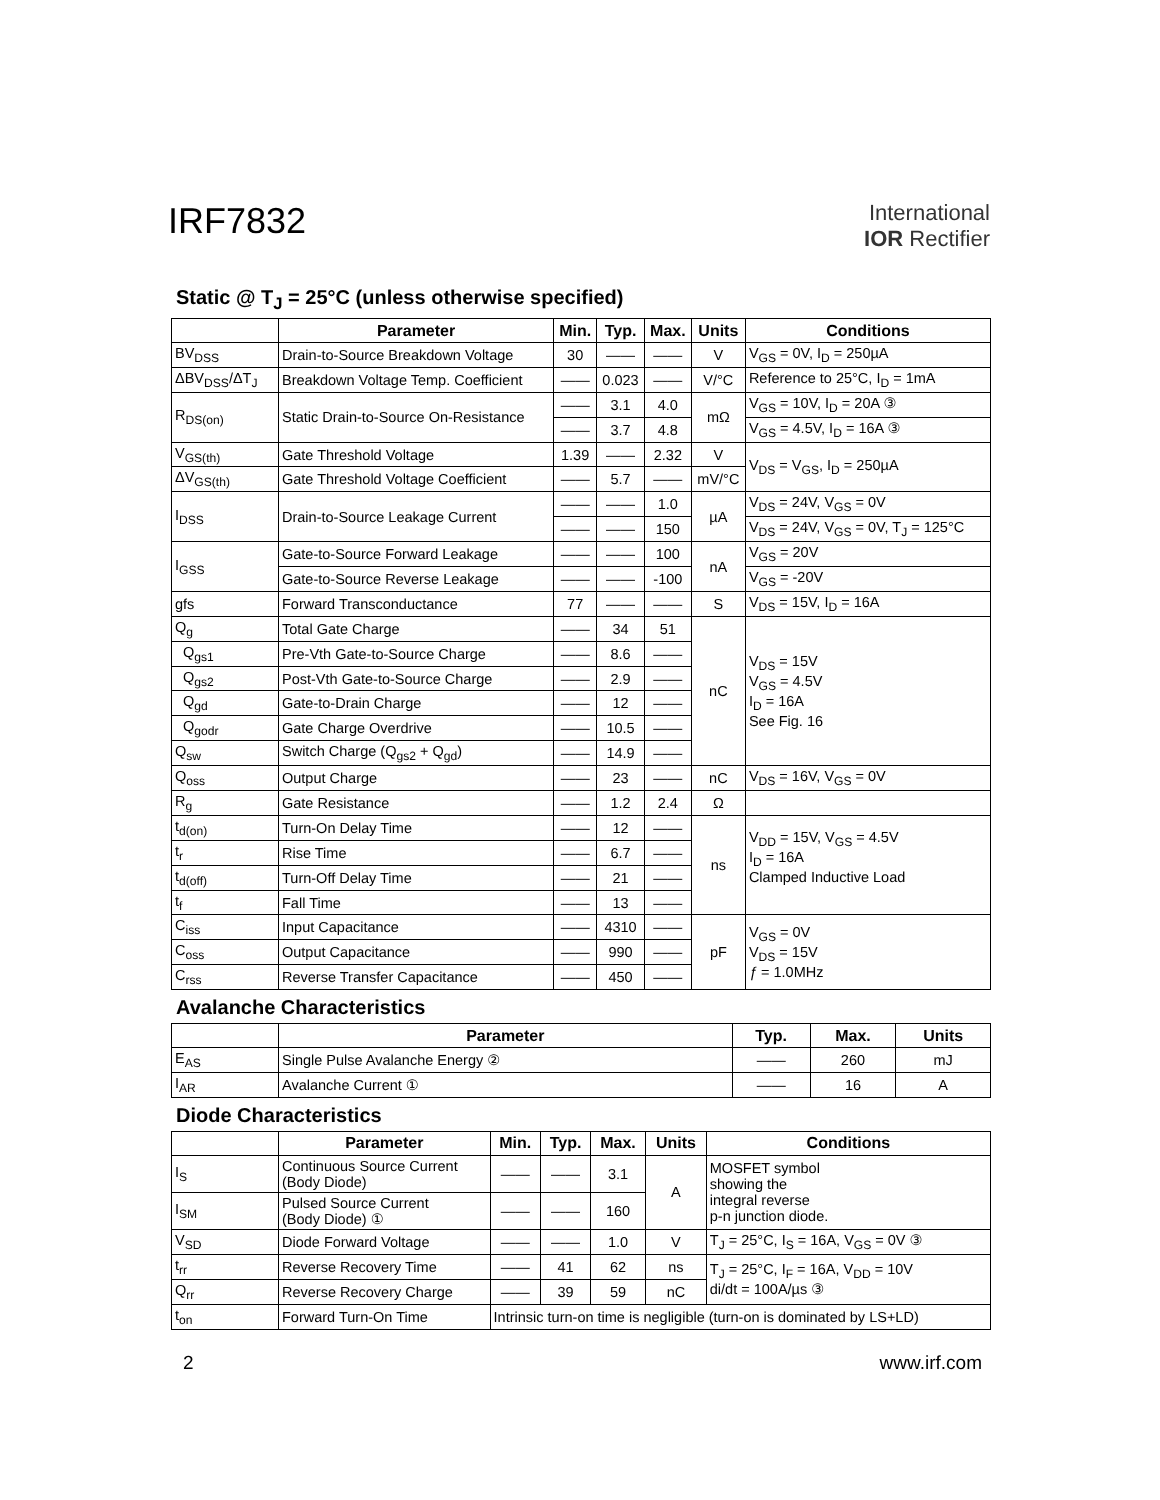IRF7832
International
IOR Rectifier
Static @ T<sub>J</sub> = 25°C (unless otherwise specified)
| | Parameter | Min. | Typ. | Max. | Units | Conditions |
| --- | --- | --- | --- | --- | --- | --- |
| BV<sub>DSS</sub> | Drain-to-Source Breakdown Voltage | 30 | —— | —— | V | V<sub>GS</sub> = 0V, I<sub>D</sub> = 250µA |
| ΔBV<sub>DSS</sub>/ΔT<sub>J</sub> | Breakdown Voltage Temp. Coefficient | —— | 0.023 | —— | V/°C | Reference to 25°C, I<sub>D</sub> = 1mA |
| R<sub>DS(on)</sub> | Static Drain-to-Source On-Resistance | —— | 3.1 | 4.0 | mΩ | V<sub>GS</sub> = 10V, I<sub>D</sub> = 20A ③ |
| | | —— | 3.7 | 4.8 | | V<sub>GS</sub> = 4.5V, I<sub>D</sub> = 16A ③ |
| V<sub>GS(th)</sub> | Gate Threshold Voltage | 1.39 | —— | 2.32 | V | V<sub>DS</sub> = V<sub>GS</sub>, I<sub>D</sub> = 250µA |
| ΔV<sub>GS(th)</sub> | Gate Threshold Voltage Coefficient | —— | 5.7 | —— | mV/°C | |
| I<sub>DSS</sub> | Drain-to-Source Leakage Current | —— | —— | 1.0 | µA | V<sub>DS</sub> = 24V, V<sub>GS</sub> = 0V |
| | | —— | —— | 150 | | V<sub>DS</sub> = 24V, V<sub>GS</sub> = 0V, T<sub>J</sub> = 125°C |
| I<sub>GSS</sub> | Gate-to-Source Forward Leakage | —— | —— | 100 | nA | V<sub>GS</sub> = 20V |
| | Gate-to-Source Reverse Leakage | —— | —— | -100 | | V<sub>GS</sub> = -20V |
| gfs | Forward Transconductance | 77 | —— | —— | S | V<sub>DS</sub> = 15V, I<sub>D</sub> = 16A |
| Q<sub>g</sub> | Total Gate Charge | —— | 34 | 51 | nC | V<sub>DS</sub> = 15V V<sub>GS</sub> = 4.5V I<sub>D</sub> = 16A See Fig. 16 |
| Q<sub>gs1</sub> | Pre-Vth Gate-to-Source Charge | —— | 8.6 | —— | | |
| Q<sub>gs2</sub> | Post-Vth Gate-to-Source Charge | —— | 2.9 | —— | | |
| Q<sub>gd</sub> | Gate-to-Drain Charge | —— | 12 | —— | | |
| Q<sub>godr</sub> | Gate Charge Overdrive | —— | 10.5 | —— | | |
| Q<sub>sw</sub> | Switch Charge (Q<sub>gs2</sub> + Q<sub>gd</sub>) | —— | 14.9 | —— | | |
| Q<sub>oss</sub> | Output Charge | —— | 23 | —— | nC | V<sub>DS</sub> = 16V, V<sub>GS</sub> = 0V |
| R<sub>g</sub> | Gate Resistance | —— | 1.2 | 2.4 | Ω | |
| t<sub>d(on)</sub> | Turn-On Delay Time | —— | 12 | —— | ns | V<sub>DD</sub> = 15V, V<sub>GS</sub> = 4.5V I<sub>D</sub> = 16A Clamped Inductive Load |
| t<sub>r</sub> | Rise Time | —— | 6.7 | —— | | |
| t<sub>d(off)</sub> | Turn-Off Delay Time | —— | 21 | —— | | |
| t<sub>f</sub> | Fall Time | —— | 13 | —— | | |
| C<sub>iss</sub> | Input Capacitance | —— | 4310 | —— | pF | V<sub>GS</sub> = 0V V<sub>DS</sub> = 15V ƒ = 1.0MHz |
| C<sub>oss</sub> | Output Capacitance | —— | 990 | —— | | |
| C<sub>rss</sub> | Reverse Transfer Capacitance | —— | 450 | —— | | |
Avalanche Characteristics
| | Parameter | Typ. | Max. | Units |
| --- | --- | --- | --- | --- |
| E<sub>AS</sub> | Single Pulse Avalanche Energy ② | —— | 260 | mJ |
| I<sub>AR</sub> | Avalanche Current ① | —— | 16 | A |
Diode Characteristics
| | Parameter | Min. | Typ. | Max. | Units | Conditions |
| --- | --- | --- | --- | --- | --- | --- |
| I<sub>S</sub> | Continuous Source Current (Body Diode) | —— | —— | 3.1 | A | MOSFET symbol showing the integral reverse p-n junction diode. |
| I<sub>SM</sub> | Pulsed Source Current (Body Diode) ① | —— | —— | 160 | | |
| V<sub>SD</sub> | Diode Forward Voltage | —— | —— | 1.0 | V | T<sub>J</sub> = 25°C, I<sub>S</sub> = 16A, V<sub>GS</sub> = 0V ③ |
| t<sub>rr</sub> | Reverse Recovery Time | —— | 41 | 62 | ns | T<sub>J</sub> = 25°C, I<sub>F</sub> = 16A, V<sub>DD</sub> = 10V di/dt = 100A/µs ③ |
| Q<sub>rr</sub> | Reverse Recovery Charge | —— | 39 | 59 | nC | |
| t<sub>on</sub> | Forward Turn-On Time | Intrinsic turn-on time is negligible (turn-on is dominated by LS+LD) | | | | |
2 www.irf.com